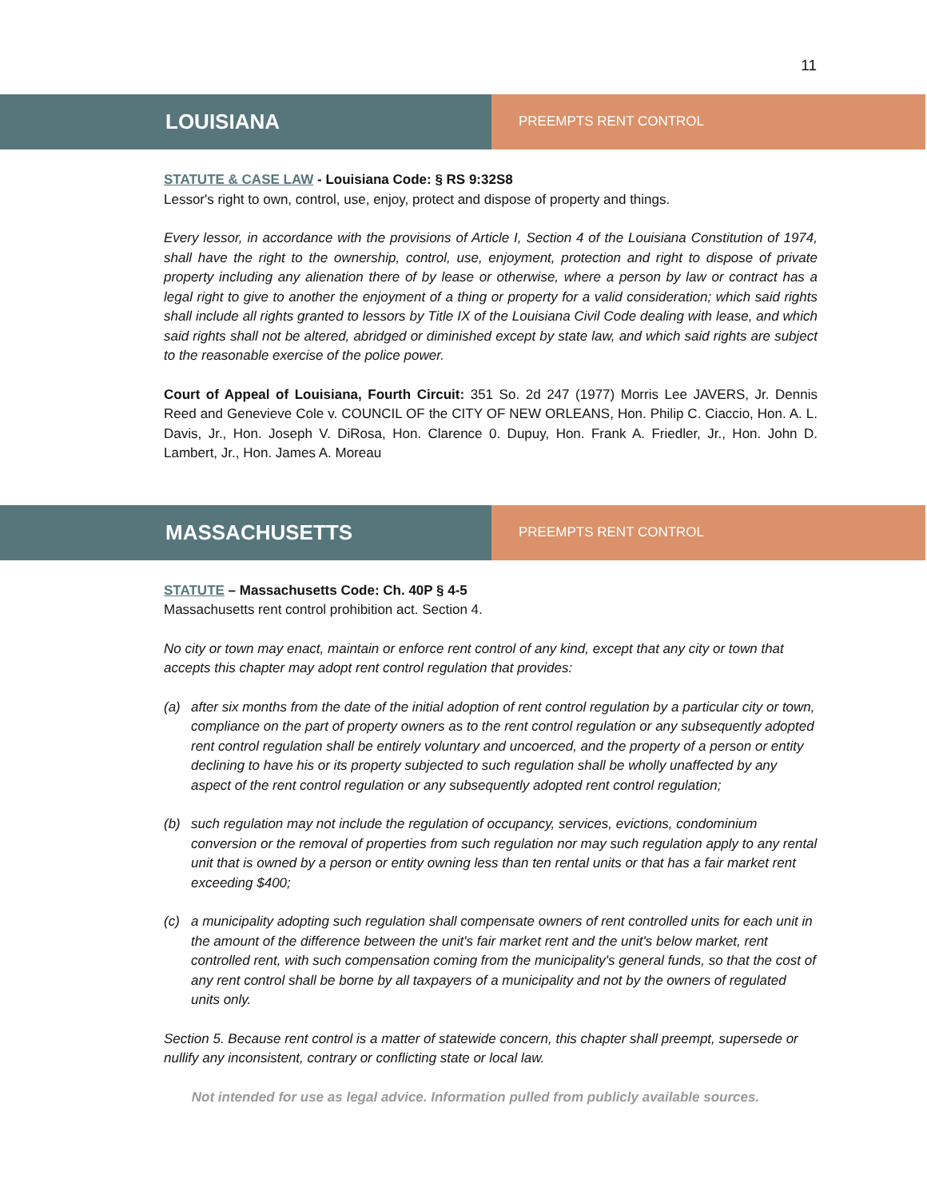11
LOUISIANA
PREEMPTS RENT CONTROL
STATUTE & CASE LAW - Louisiana Code: § RS 9:32S8
Lessor's right to own, control, use, enjoy, protect and dispose of property and things.
Every lessor, in accordance with the provisions of Article I, Section 4 of the Louisiana Constitution of 1974, shall have the right to the ownership, control, use, enjoyment, protection and right to dispose of private property including any alienation there of by lease or otherwise, where a person by law or contract has a legal right to give to another the enjoyment of a thing or property for a valid consideration; which said rights shall include all rights granted to lessors by Title IX of the Louisiana Civil Code dealing with lease, and which said rights shall not be altered, abridged or diminished except by state law, and which said rights are subject to the reasonable exercise of the police power.
Court of Appeal of Louisiana, Fourth Circuit: 351 So. 2d 247 (1977) Morris Lee JAVERS, Jr. Dennis Reed and Genevieve Cole v. COUNCIL OF the CITY OF NEW ORLEANS, Hon. Philip C. Ciaccio, Hon. A. L. Davis, Jr., Hon. Joseph V. DiRosa, Hon. Clarence 0. Dupuy, Hon. Frank A. Friedler, Jr., Hon. John D. Lambert, Jr., Hon. James A. Moreau
MASSACHUSETTS
PREEMPTS RENT CONTROL
STATUTE – Massachusetts Code: Ch. 40P § 4-5
Massachusetts rent control prohibition act. Section 4.
No city or town may enact, maintain or enforce rent control of any kind, except that any city or town that accepts this chapter may adopt rent control regulation that provides:
(a) after six months from the date of the initial adoption of rent control regulation by a particular city or town, compliance on the part of property owners as to the rent control regulation or any subsequently adopted rent control regulation shall be entirely voluntary and uncoerced, and the property of a person or entity declining to have his or its property subjected to such regulation shall be wholly unaffected by any aspect of the rent control regulation or any subsequently adopted rent control regulation;
(b) such regulation may not include the regulation of occupancy, services, evictions, condominium conversion or the removal of properties from such regulation nor may such regulation apply to any rental unit that is owned by a person or entity owning less than ten rental units or that has a fair market rent exceeding $400;
(c) a municipality adopting such regulation shall compensate owners of rent controlled units for each unit in the amount of the difference between the unit's fair market rent and the unit's below market, rent controlled rent, with such compensation coming from the municipality's general funds, so that the cost of any rent control shall be borne by all taxpayers of a municipality and not by the owners of regulated units only.
Section 5. Because rent control is a matter of statewide concern, this chapter shall preempt, supersede or nullify any inconsistent, contrary or conflicting state or local law.
Not intended for use as legal advice. Information pulled from publicly available sources.